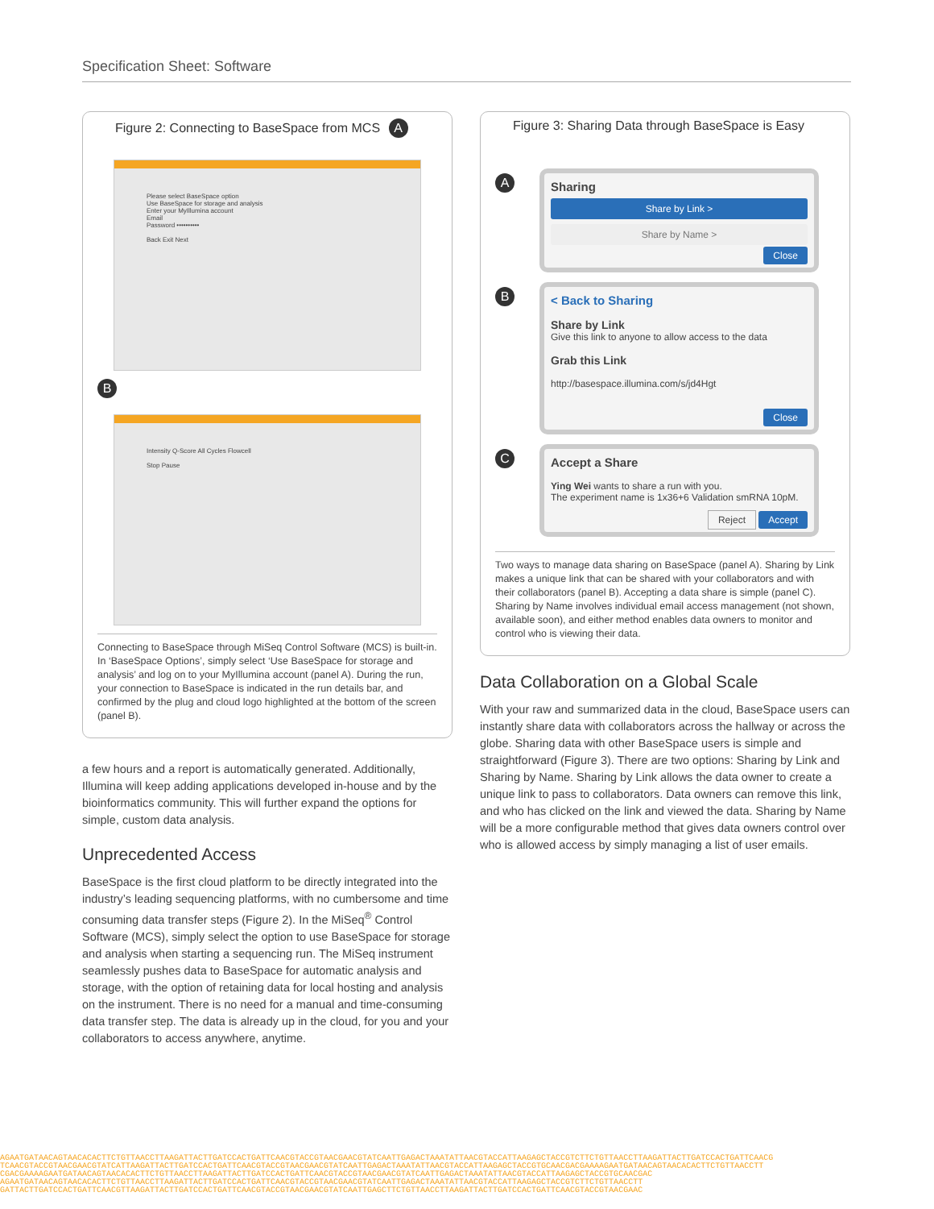Specification Sheet: Software
Figure 2: Connecting to BaseSpace from MCS
A
Please select BaseSpace option
Use BaseSpace for storage and analysis
Enter your MyIllumina account
Email
Password ••••••••••
Back Exit Next
B
Intensity Q-Score All Cycles Flowcell
Stop Pause
Connecting to BaseSpace through MiSeq Control Software (MCS) is built-in. In ‘BaseSpace Options’, simply select ‘Use BaseSpace for storage and analysis’ and log on to your MyIllumina account (panel A). During the run, your connection to BaseSpace is indicated in the run details bar, and confirmed by the plug and cloud logo highlighted at the bottom of the screen (panel B).
a few hours and a report is automatically generated. Additionally, Illumina will keep adding applications developed in-house and by the bioinformatics community. This will further expand the options for simple, custom data analysis.
Unprecedented Access
BaseSpace is the first cloud platform to be directly integrated into the industry’s leading sequencing platforms, with no cumbersome and time consuming data transfer steps (Figure 2). In the MiSeq<sup>®</sup> Control Software (MCS), simply select the option to use BaseSpace for storage and analysis when starting a sequencing run. The MiSeq instrument seamlessly pushes data to BaseSpace for automatic analysis and storage, with the option of retaining data for local hosting and analysis on the instrument. There is no need for a manual and time-consuming data transfer step. The data is already up in the cloud, for you and your collaborators to access anywhere, anytime.
Figure 3: Sharing Data through BaseSpace is Easy
A
Sharing
Share by Link >
Share by Name >
Close
B
< Back to Sharing
Share by Link
Give this link to anyone to allow access to the data
Grab this Link
http://basespace.illumina.com/s/jd4Hgt
Close
C
Accept a Share
Ying Wei wants to share a run with you.
The experiment name is 1x36+6 Validation smRNA 10pM.
Reject Accept
Two ways to manage data sharing on BaseSpace (panel A). Sharing by Link makes a unique link that can be shared with your collaborators and with their collaborators (panel B). Accepting a data share is simple (panel C). Sharing by Name involves individual email access management (not shown, available soon), and either method enables data owners to monitor and control who is viewing their data.
Data Collaboration on a Global Scale
With your raw and summarized data in the cloud, BaseSpace users can instantly share data with collaborators across the hallway or across the globe. Sharing data with other BaseSpace users is simple and straightforward (Figure 3). There are two options: Sharing by Link and Sharing by Name. Sharing by Link allows the data owner to create a unique link to pass to collaborators. Data owners can remove this link, and who has clicked on the link and viewed the data. Sharing by Name will be a more configurable method that gives data owners control over who is allowed access by simply managing a list of user emails.
AGAATGATAACAGTAACACACTTCTGTTAACCTTAAGATTACTTGATCCACTGATTCAACGTACCGTAACGAACGTATCAATTGAGACTAAATATTAACGTACCATTAAGAGCTACCGTCTTCTGTTAACCTTAAGATTACTTGATCCACTGATTCAACG
TCAACGTACCGTAACGAACGTATCATTAAGATTACTTGATCCACTGATTCAACGTACCGTAACGAACGTATCAATTGAGACTAAATATTAACGTACCATTAAGAGCTACCGTGCAACGACGAAAAGAATGATAACAGTAACACACTTCTGTTAACCTT
CGACGAAAAGAATGATAACAGTAACACACTTCTGTTAACCTTAAGATTACTTGATCCACTGATTCAACGTACCGTAACGAACGTATCAATTGAGACTAAATATTAACGTACCATTAAGAGCTACCGTGCAACGAC
AGAATGATAACAGTAACACACTTCTGTTAACCTTAAGATTACTTGATCCACTGATTCAACGTACCGTAACGAACGTATCAATTGAGACTAAATATTAACGTACCATTAAGAGCTACCGTCTTCTGTTAACCTT
GATTACTTGATCCACTGATTCAACGTTAAGATTACTTGATCCACTGATTCAACGTACCGTAACGAACGTATCAATTGAGCTTCTGTTAACCTTAAGATTACTTGATCCACTGATTCAACGTACCGTAACGAAC